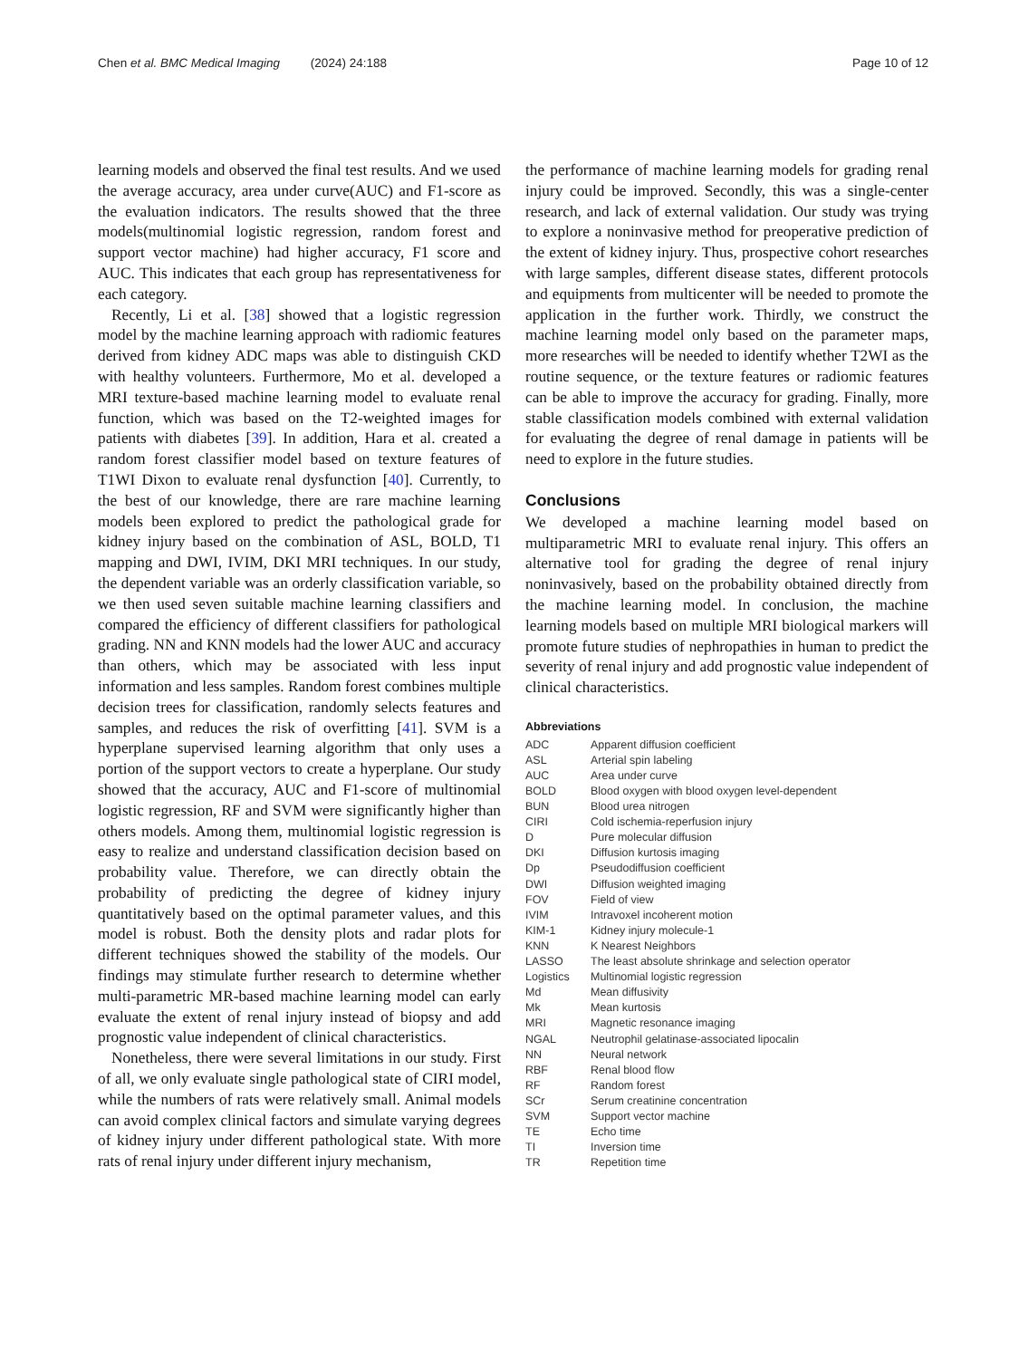Chen et al. BMC Medical Imaging (2024) 24:188 Page 10 of 12
learning models and observed the final test results. And we used the average accuracy, area under curve(AUC) and F1-score as the evaluation indicators. The results showed that the three models(multinomial logistic regression, random forest and support vector machine) had higher accuracy, F1 score and AUC. This indicates that each group has representativeness for each category.
Recently, Li et al. [38] showed that a logistic regression model by the machine learning approach with radiomic features derived from kidney ADC maps was able to distinguish CKD with healthy volunteers. Furthermore, Mo et al. developed a MRI texture-based machine learning model to evaluate renal function, which was based on the T2-weighted images for patients with diabetes [39]. In addition, Hara et al. created a random forest classifier model based on texture features of T1WI Dixon to evaluate renal dysfunction [40]. Currently, to the best of our knowledge, there are rare machine learning models been explored to predict the pathological grade for kidney injury based on the combination of ASL, BOLD, T1 mapping and DWI, IVIM, DKI MRI techniques. In our study, the dependent variable was an orderly classification variable, so we then used seven suitable machine learning classifiers and compared the efficiency of different classifiers for pathological grading. NN and KNN models had the lower AUC and accuracy than others, which may be associated with less input information and less samples. Random forest combines multiple decision trees for classification, randomly selects features and samples, and reduces the risk of overfitting [41]. SVM is a hyperplane supervised learning algorithm that only uses a portion of the support vectors to create a hyperplane. Our study showed that the accuracy, AUC and F1-score of multinomial logistic regression, RF and SVM were significantly higher than others models. Among them, multinomial logistic regression is easy to realize and understand classification decision based on probability value. Therefore, we can directly obtain the probability of predicting the degree of kidney injury quantitatively based on the optimal parameter values, and this model is robust. Both the density plots and radar plots for different techniques showed the stability of the models. Our findings may stimulate further research to determine whether multi-parametric MR-based machine learning model can early evaluate the extent of renal injury instead of biopsy and add prognostic value independent of clinical characteristics.
Nonetheless, there were several limitations in our study. First of all, we only evaluate single pathological state of CIRI model, while the numbers of rats were relatively small. Animal models can avoid complex clinical factors and simulate varying degrees of kidney injury under different pathological state. With more rats of renal injury under different injury mechanism,
the performance of machine learning models for grading renal injury could be improved. Secondly, this was a single-center research, and lack of external validation. Our study was trying to explore a noninvasive method for preoperative prediction of the extent of kidney injury. Thus, prospective cohort researches with large samples, different disease states, different protocols and equipments from multicenter will be needed to promote the application in the further work. Thirdly, we construct the machine learning model only based on the parameter maps, more researches will be needed to identify whether T2WI as the routine sequence, or the texture features or radiomic features can be able to improve the accuracy for grading. Finally, more stable classification models combined with external validation for evaluating the degree of renal damage in patients will be need to explore in the future studies.
Conclusions
We developed a machine learning model based on multiparametric MRI to evaluate renal injury. This offers an alternative tool for grading the degree of renal injury noninvasively, based on the probability obtained directly from the machine learning model. In conclusion, the machine learning models based on multiple MRI biological markers will promote future studies of nephropathies in human to predict the severity of renal injury and add prognostic value independent of clinical characteristics.
Abbreviations
| ADC | Apparent diffusion coefficient |
| ASL | Arterial spin labeling |
| AUC | Area under curve |
| BOLD | Blood oxygen with blood oxygen level-dependent |
| BUN | Blood urea nitrogen |
| CIRI | Cold ischemia-reperfusion injury |
| D | Pure molecular diffusion |
| DKI | Diffusion kurtosis imaging |
| Dp | Pseudodiffusion coefficient |
| DWI | Diffusion weighted imaging |
| FOV | Field of view |
| IVIM | Intravoxel incoherent motion |
| KIM-1 | Kidney injury molecule-1 |
| KNN | K Nearest Neighbors |
| LASSO | The least absolute shrinkage and selection operator |
| Logistics | Multinomial logistic regression |
| Md | Mean diffusivity |
| Mk | Mean kurtosis |
| MRI | Magnetic resonance imaging |
| NGAL | Neutrophil gelatinase-associated lipocalin |
| NN | Neural network |
| RBF | Renal blood flow |
| RF | Random forest |
| SCr | Serum creatinine concentration |
| SVM | Support vector machine |
| TE | Echo time |
| TI | Inversion time |
| TR | Repetition time |